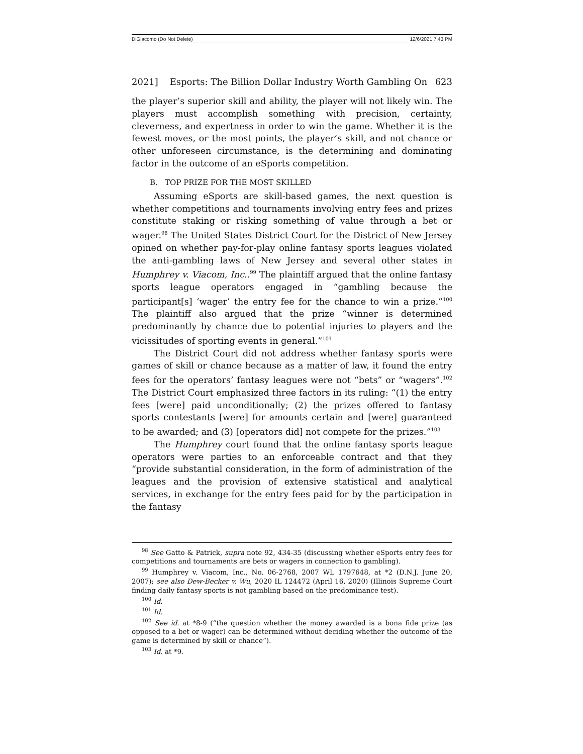DiGiacomo (Do Not Delete) 12/6/2021 7:43 PM
2021] Esports: The Billion Dollar Industry Worth Gambling On 623
the player’s superior skill and ability, the player will not likely win. The players must accomplish something with precision, certainty, cleverness, and expertness in order to win the game. Whether it is the fewest moves, or the most points, the player’s skill, and not chance or other unforeseen circumstance, is the determining and dominating factor in the outcome of an eSports competition.
B. TOP PRIZE FOR THE MOST SKILLED
Assuming eSports are skill-based games, the next question is whether competitions and tournaments involving entry fees and prizes constitute staking or risking something of value through a bet or wager.<sup>98</sup> The United States District Court for the District of New Jersey opined on whether pay-for-play online fantasy sports leagues violated the anti-gambling laws of New Jersey and several other states in Humphrey v. Viacom, Inc..<sup>99</sup> The plaintiff argued that the online fantasy sports league operators engaged in “gambling because the participant[s] ‘wager’ the entry fee for the chance to win a prize.”<sup>100</sup> The plaintiff also argued that the prize “winner is determined predominantly by chance due to potential injuries to players and the vicissitudes of sporting events in general.”<sup>101</sup>
The District Court did not address whether fantasy sports were games of skill or chance because as a matter of law, it found the entry fees for the operators’ fantasy leagues were not “bets” or “wagers”.<sup>102</sup> The District Court emphasized three factors in its ruling: “(1) the entry fees [were] paid unconditionally; (2) the prizes offered to fantasy sports contestants [were] for amounts certain and [were] guaranteed to be awarded; and (3) [operators did] not compete for the prizes.”<sup>103</sup>
The Humphrey court found that the online fantasy sports league operators were parties to an enforceable contract and that they “provide substantial consideration, in the form of administration of the leagues and the provision of extensive statistical and analytical services, in exchange for the entry fees paid for by the participation in the fantasy
<sup>98</sup> See Gatto & Patrick, supra note 92, 434-35 (discussing whether eSports entry fees for competitions and tournaments are bets or wagers in connection to gambling).
<sup>99</sup> Humphrey v. Viacom, Inc., No. 06-2768, 2007 WL 1797648, at *2 (D.N.J. June 20, 2007); see also Dew-Becker v. Wu, 2020 IL 124472 (April 16, 2020) (Illinois Supreme Court finding daily fantasy sports is not gambling based on the predominance test).
<sup>100</sup> Id.
<sup>101</sup> Id.
<sup>102</sup> See id. at *8-9 (“the question whether the money awarded is a bona fide prize (as opposed to a bet or wager) can be determined without deciding whether the outcome of the game is determined by skill or chance”).
<sup>103</sup> Id. at *9.